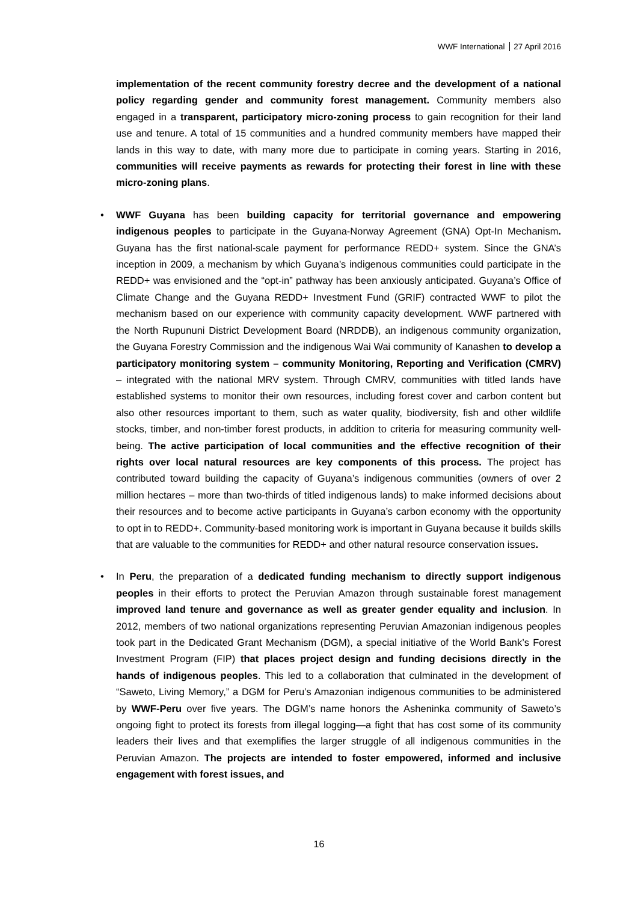WWF International 27 April 2016
implementation of the recent community forestry decree and the development of a national policy regarding gender and community forest management. Community members also engaged in a transparent, participatory micro-zoning process to gain recognition for their land use and tenure. A total of 15 communities and a hundred community members have mapped their lands in this way to date, with many more due to participate in coming years. Starting in 2016, communities will receive payments as rewards for protecting their forest in line with these micro-zoning plans.
• WWF Guyana has been building capacity for territorial governance and empowering indigenous peoples to participate in the Guyana-Norway Agreement (GNA) Opt-In Mechanism. Guyana has the first national-scale payment for performance REDD+ system. Since the GNA’s inception in 2009, a mechanism by which Guyana’s indigenous communities could participate in the REDD+ was envisioned and the “opt-in” pathway has been anxiously anticipated. Guyana’s Office of Climate Change and the Guyana REDD+ Investment Fund (GRIF) contracted WWF to pilot the mechanism based on our experience with community capacity development. WWF partnered with the North Rupununi District Development Board (NRDDB), an indigenous community organization, the Guyana Forestry Commission and the indigenous Wai Wai community of Kanashen to develop a participatory monitoring system – community Monitoring, Reporting and Verification (CMRV) – integrated with the national MRV system. Through CMRV, communities with titled lands have established systems to monitor their own resources, including forest cover and carbon content but also other resources important to them, such as water quality, biodiversity, fish and other wildlife stocks, timber, and non-timber forest products, in addition to criteria for measuring community well-being. The active participation of local communities and the effective recognition of their rights over local natural resources are key components of this process. The project has contributed toward building the capacity of Guyana’s indigenous communities (owners of over 2 million hectares – more than two-thirds of titled indigenous lands) to make informed decisions about their resources and to become active participants in Guyana’s carbon economy with the opportunity to opt in to REDD+. Community-based monitoring work is important in Guyana because it builds skills that are valuable to the communities for REDD+ and other natural resource conservation issues.
• In Peru, the preparation of a dedicated funding mechanism to directly support indigenous peoples in their efforts to protect the Peruvian Amazon through sustainable forest management improved land tenure and governance as well as greater gender equality and inclusion. In 2012, members of two national organizations representing Peruvian Amazonian indigenous peoples took part in the Dedicated Grant Mechanism (DGM), a special initiative of the World Bank’s Forest Investment Program (FIP) that places project design and funding decisions directly in the hands of indigenous peoples. This led to a collaboration that culminated in the development of “Saweto, Living Memory,” a DGM for Peru’s Amazonian indigenous communities to be administered by WWF-Peru over five years. The DGM’s name honors the Asheninka community of Saweto’s ongoing fight to protect its forests from illegal logging—a fight that has cost some of its community leaders their lives and that exemplifies the larger struggle of all indigenous communities in the Peruvian Amazon. The projects are intended to foster empowered, informed and inclusive engagement with forest issues, and
16